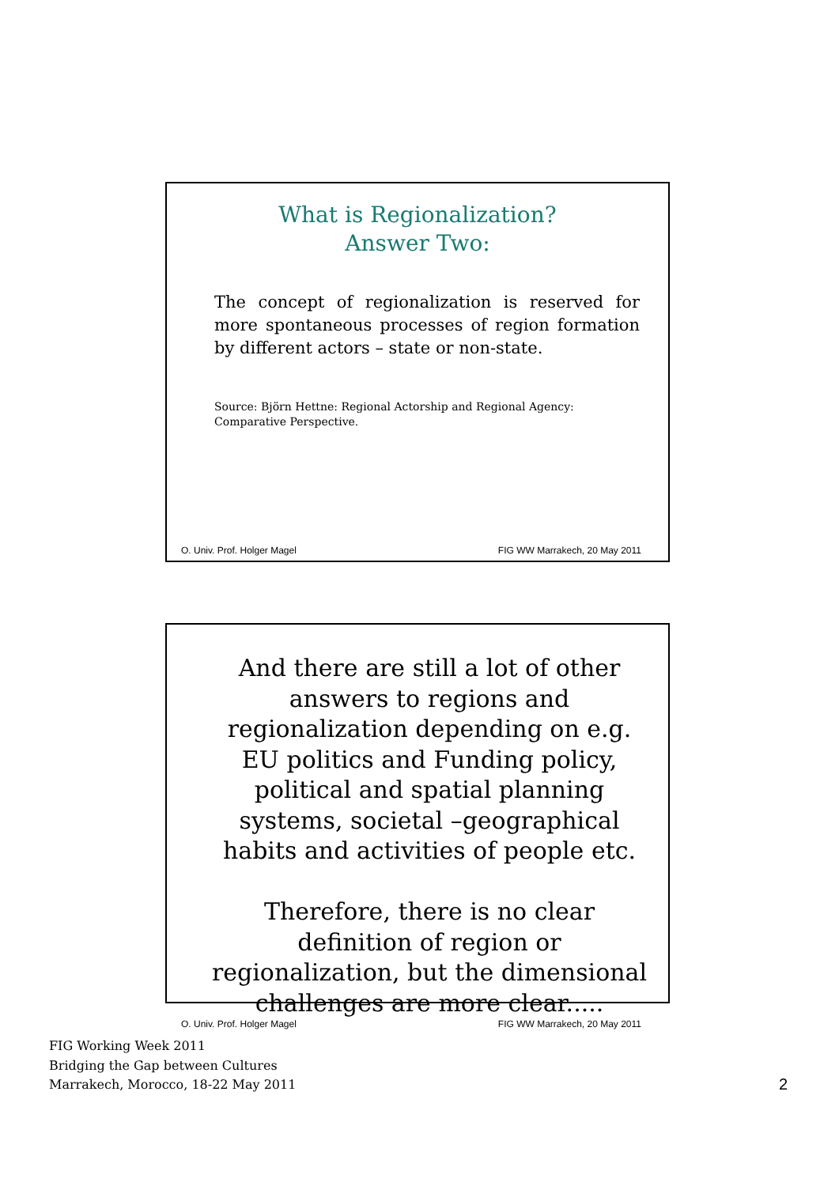What is Regionalization?
Answer Two:
The concept of regionalization is reserved for more spontaneous processes of region formation by different actors – state or non-state.
Source: Björn Hettne: Regional Actorship and Regional Agency: Comparative Perspective.
O. Univ. Prof. Holger Magel FIG WW Marrakech, 20 May 2011
And there are still a lot of other answers to regions and regionalization depending on e.g. EU politics and Funding policy, political and spatial planning systems, societal –geographical habits and activities of people etc.
Therefore, there is no clear definition of region or regionalization, but the dimensional challenges are more clear.....
O. Univ. Prof. Holger Magel FIG WW Marrakech, 20 May 2011
FIG Working Week 2011
Bridging the Gap between Cultures
Marrakech, Morocco, 18-22 May 2011
2